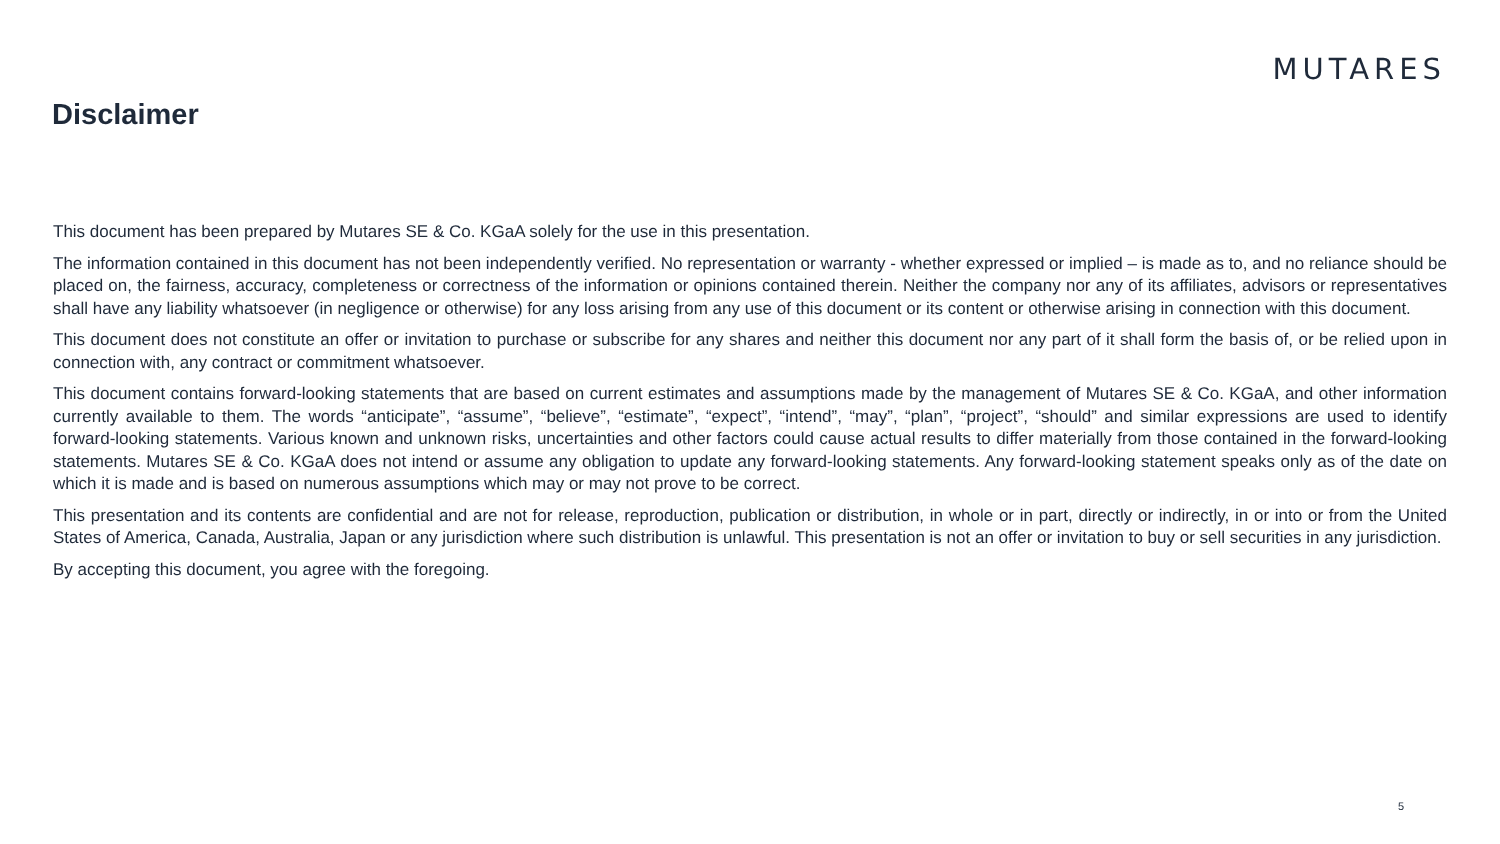MUTARES
Disclaimer
This document has been prepared by Mutares SE & Co. KGaA solely for the use in this presentation.
The information contained in this document has not been independently verified. No representation or warranty - whether expressed or implied – is made as to, and no reliance should be placed on, the fairness, accuracy, completeness or correctness of the information or opinions contained therein. Neither the company nor any of its affiliates, advisors or representatives shall have any liability whatsoever (in negligence or otherwise) for any loss arising from any use of this document or its content or otherwise arising in connection with this document.
This document does not constitute an offer or invitation to purchase or subscribe for any shares and neither this document nor any part of it shall form the basis of, or be relied upon in connection with, any contract or commitment whatsoever.
This document contains forward-looking statements that are based on current estimates and assumptions made by the management of Mutares SE & Co. KGaA, and other information currently available to them. The words “anticipate”, “assume”, “believe”, “estimate”, “expect”, “intend”, “may”, “plan”, “project”, “should” and similar expressions are used to identify forward-looking statements. Various known and unknown risks, uncertainties and other factors could cause actual results to differ materially from those contained in the forward-looking statements. Mutares SE & Co. KGaA does not intend or assume any obligation to update any forward-looking statements. Any forward-looking statement speaks only as of the date on which it is made and is based on numerous assumptions which may or may not prove to be correct.
This presentation and its contents are confidential and are not for release, reproduction, publication or distribution, in whole or in part, directly or indirectly, in or into or from the United States of America, Canada, Australia, Japan or any jurisdiction where such distribution is unlawful. This presentation is not an offer or invitation to buy or sell securities in any jurisdiction.
By accepting this document, you agree with the foregoing.
5